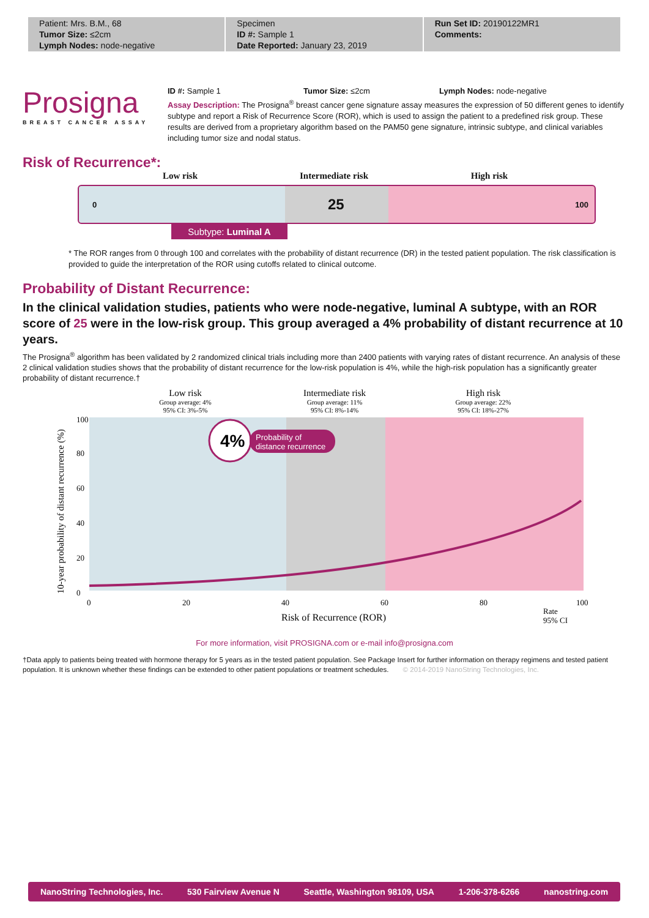Patient: Mrs. B.M., 68
Tumor Size: ≤2cm
Lymph Nodes: node-negative
Specimen
ID #: Sample 1
Date Reported: January 23, 2019
Run Set ID: 20190122MR1
Comments:
Prosigna
BREAST CANCER ASSAY
ID #: Sample 1 Tumor Size: ≤2cm Lymph Nodes: node-negative
Assay Description: The Prosigna<sup>®</sup> breast cancer gene signature assay measures the expression of 50 different genes to identify subtype and report a Risk of Recurrence Score (ROR), which is used to assign the patient to a predefined risk group. These results are derived from a proprietary algorithm based on the PAM50 gene signature, intrinsic subtype, and clinical variables including tumor size and nodal status.
Risk of Recurrence*:
Low risk Intermediate risk High risk
0 25 100
Subtype: Luminal A
* The ROR ranges from 0 through 100 and correlates with the probability of distant recurrence (DR) in the tested patient population. The risk classification is provided to guide the interpretation of the ROR using cutoffs related to clinical outcome.
Probability of Distant Recurrence:
In the clinical validation studies, patients who were node-negative, luminal A subtype, with an ROR score of 25 were in the low-risk group. This group averaged a 4% probability of distant recurrence at 10 years.
The Prosigna<sup>®</sup> algorithm has been validated by 2 randomized clinical trials including more than 2400 patients with varying rates of distant recurrence. An analysis of these 2 clinical validation studies shows that the probability of distant recurrence for the low-risk population is 4%, while the high-risk population has a significantly greater probability of distant recurrence.†
Low risk
Group average: 4%
95% CI: 3%-5%
Intermediate risk
Group average: 11%
95% CI: 8%-14%
High risk
Group average: 22%
95% CI: 18%-27%
100
80
60
40
20
0
0
20
40
60
80
100
Risk of Recurrence (ROR)
10-year probability of distant recurrence (%)
4%
Probability of
distance recurrence
Rate
95% CI
For more information, visit PROSIGNA.com or e-mail info@prosigna.com
†Data apply to patients being treated with hormone therapy for 5 years as in the tested patient population. See Package Insert for further information on therapy regimens and tested patient population. It is unknown whether these findings can be extended to other patient populations or treatment schedules. © 2014-2019 NanoString Technologies, Inc.
NanoString Technologies, Inc. 530 Fairview Avenue N Seattle, Washington 98109, USA 1-206-378-6266 nanostring.com